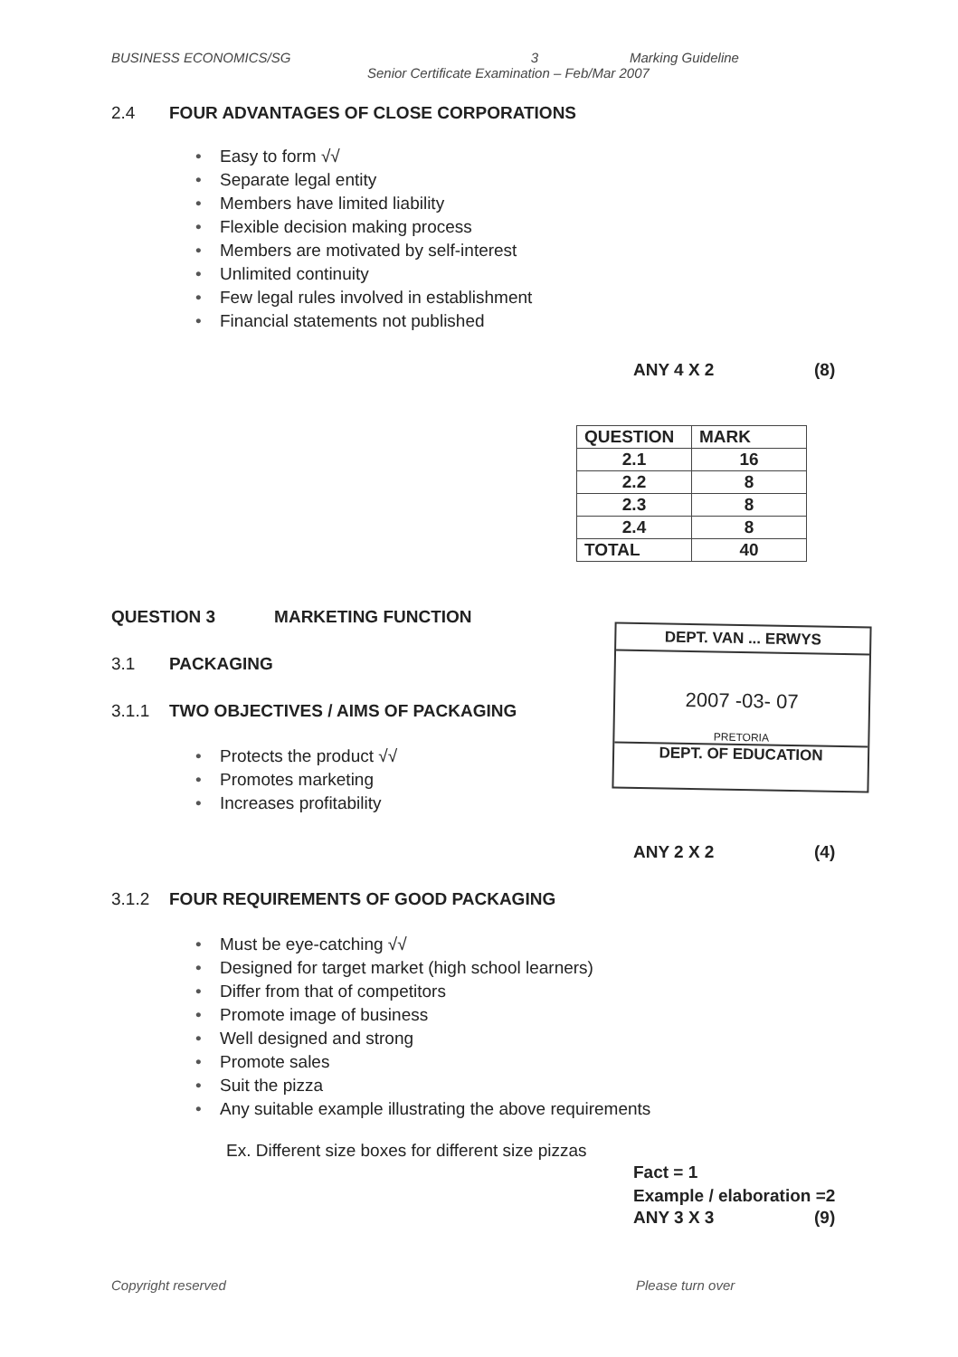BUSINESS ECONOMICS/SG 3 Marking Guideline
Senior Certificate Examination – Feb/Mar 2007
2.4 FOUR ADVANTAGES OF CLOSE CORPORATIONS
Easy to form √√
Separate legal entity
Members have limited liability
Flexible decision making process
Members are motivated by self-interest
Unlimited continuity
Few legal rules involved in establishment
Financial statements not published
ANY 4 X 2 (8)
| QUESTION | MARK |
| --- | --- |
| 2.1 | 16 |
| 2.2 | 8 |
| 2.3 | 8 |
| 2.4 | 8 |
| TOTAL | 40 |
QUESTION 3 MARKETING FUNCTION
DEPT. VAN ... ERWYS
2007 -03- 07
PRETORIA
DEPT. OF EDUCATION
3.1 PACKAGING
3.1.1 TWO OBJECTIVES / AIMS OF PACKAGING
Protects the product √√
Promotes marketing
Increases profitability
ANY 2 X 2 (4)
3.1.2 FOUR REQUIREMENTS OF GOOD PACKAGING
Must be eye-catching √√
Designed for target market (high school learners)
Differ from that of competitors
Promote image of business
Well designed and strong
Promote sales
Suit the pizza
Any suitable example illustrating the above requirements
Ex. Different size boxes for different size pizzas
Fact = 1
Example / elaboration =2
ANY 3 X 3 (9)
Copyright reserved Please turn over